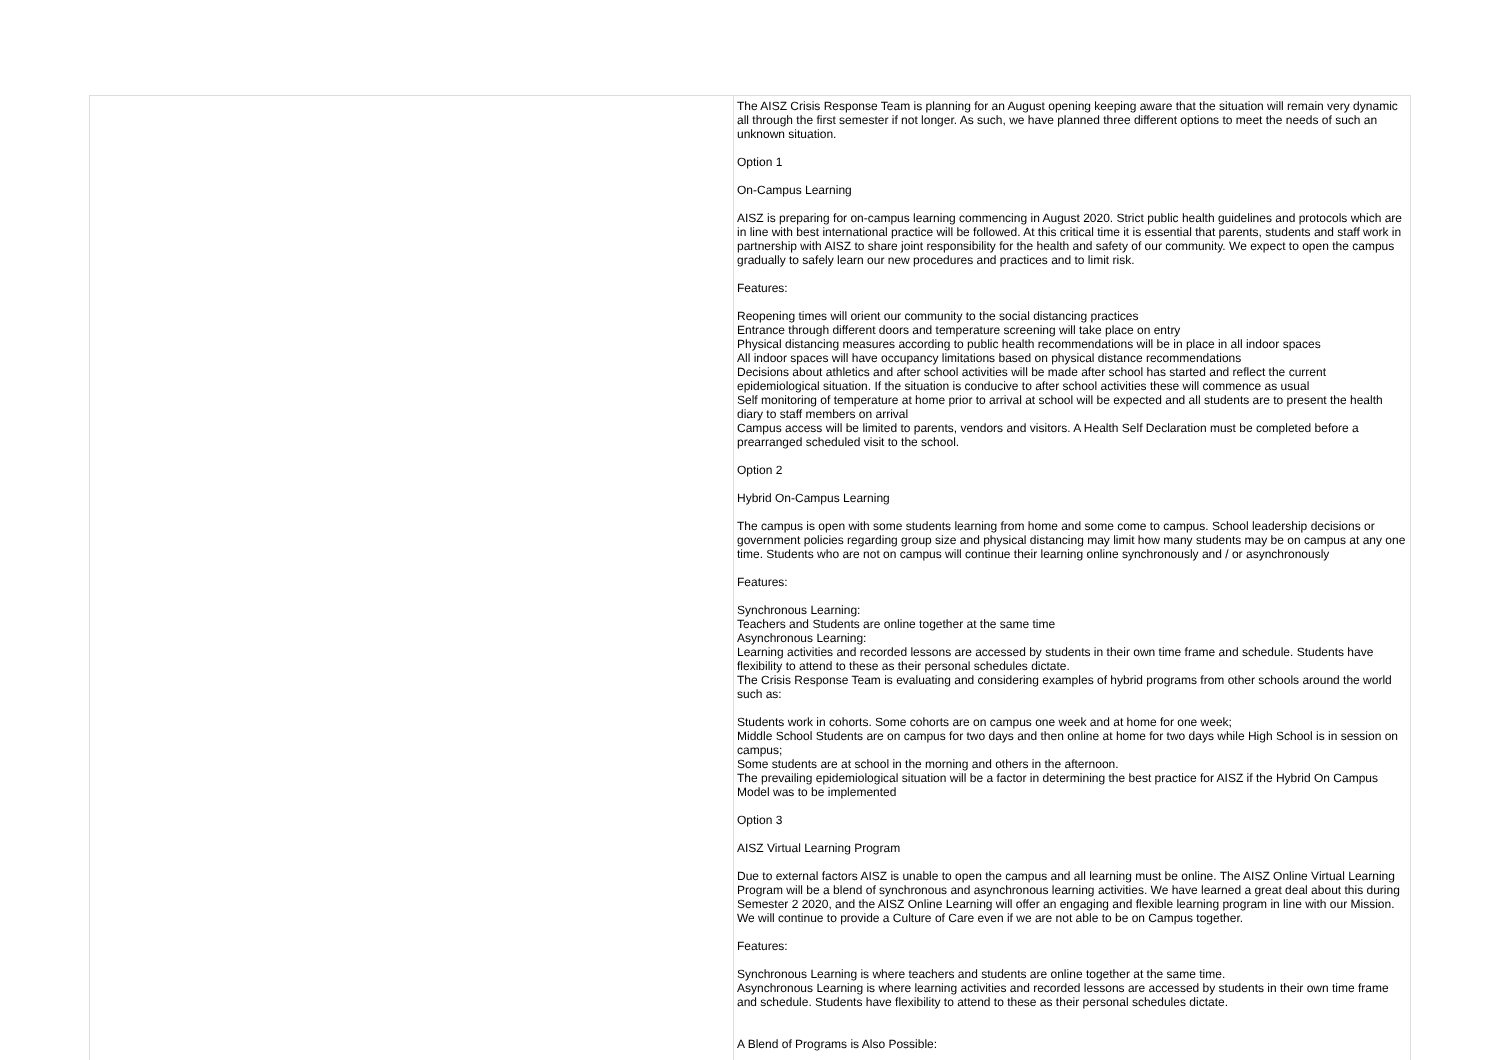| | The AISZ Crisis Response Team is planning for an August opening keeping aware that the situation will remain very dynamic all through the first semester if not longer. As such, we have planned three different options to meet the needs of such an unknown situation. Option 1 On-Campus Learning AISZ is preparing for on-campus learning commencing in August 2020. Strict public health guidelines and protocols which are in line with best international practice will be followed. At this critical time it is essential that parents, students and staff work in partnership with AISZ to share joint responsibility for the health and safety of our community. We expect to open the campus gradually to safely learn our new procedures and practices and to limit risk. Features: Reopening times will orient our community to the social distancing practices Entrance through different doors and temperature screening will take place on entry Physical distancing measures according to public health recommendations will be in place in all indoor spaces All indoor spaces will have occupancy limitations based on physical distance recommendations Decisions about athletics and after school activities will be made after school has started and reflect the current epidemiological situation. If the situation is conducive to after school activities these will commence as usual Self monitoring of temperature at home prior to arrival at school will be expected and all students are to present the health diary to staff members on arrival Campus access will be limited to parents, vendors and visitors. A Health Self Declaration must be completed before a prearranged scheduled visit to the school. Option 2 Hybrid On-Campus Learning The campus is open with some students learning from home and some come to campus. School leadership decisions or government policies regarding group size and physical distancing may limit how many students may be on campus at any one time. Students who are not on campus will continue their learning online synchronously and / or asynchronously Features: Synchronous Learning: Teachers and Students are online together at the same time Asynchronous Learning: Learning activities and recorded lessons are accessed by students in their own time frame and schedule. Students have flexibility to attend to these as their personal schedules dictate. The Crisis Response Team is evaluating and considering examples of hybrid programs from other schools around the world such as: Students work in cohorts. Some cohorts are on campus one week and at home for one week; Middle School Students are on campus for two days and then online at home for two days while High School is in session on campus; Some students are at school in the morning and others in the afternoon. The prevailing epidemiological situation will be a factor in determining the best practice for AISZ if the Hybrid On Campus Model was to be implemented Option 3 AISZ Virtual Learning Program Due to external factors AISZ is unable to open the campus and all learning must be online. The AISZ Online Virtual Learning Program will be a blend of synchronous and asynchronous learning activities. We have learned a great deal about this during Semester 2 2020, and the AISZ Online Learning will offer an engaging and flexible learning program in line with our Mission. We will continue to provide a Culture of Care even if we are not able to be on Campus together. Features: Synchronous Learning is where teachers and students are online together at the same time. Asynchronous Learning is where learning activities and recorded lessons are accessed by students in their own time frame and schedule. Students have flexibility to attend to these as their personal schedules dictate. A Blend of Programs is Also Possible: |